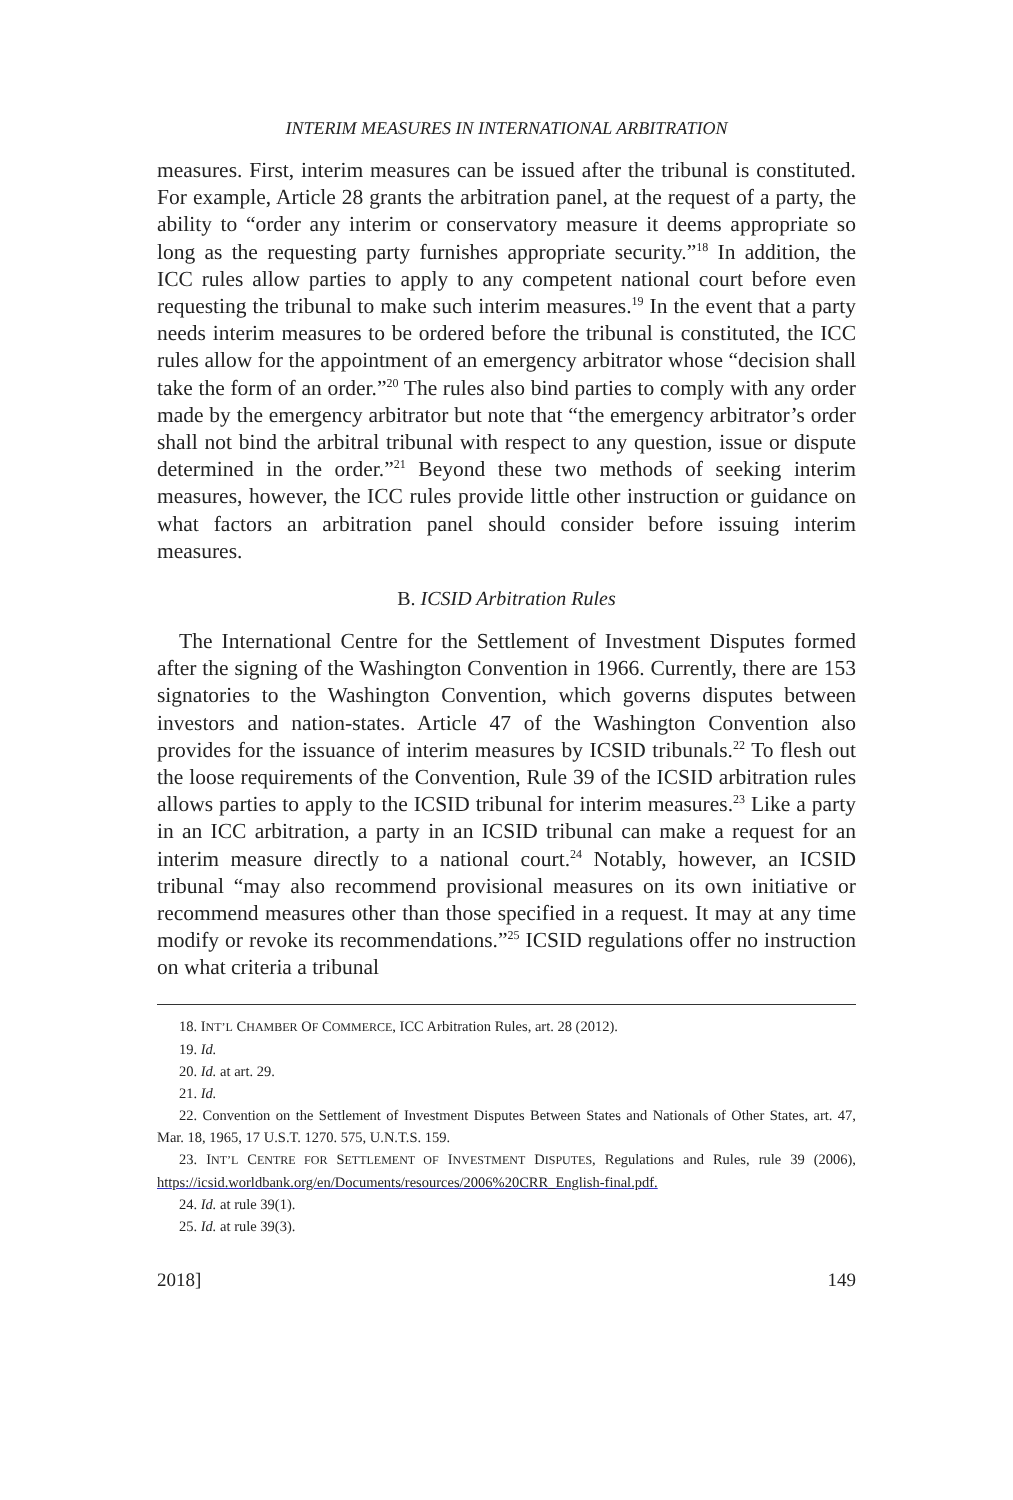INTERIM MEASURES IN INTERNATIONAL ARBITRATION
measures. First, interim measures can be issued after the tribunal is constituted. For example, Article 28 grants the arbitration panel, at the request of a party, the ability to “order any interim or conservatory measure it deems appropriate so long as the requesting party furnishes appropriate security.”<sup>18</sup> In addition, the ICC rules allow parties to apply to any competent national court before even requesting the tribunal to make such interim measures.<sup>19</sup> In the event that a party needs interim measures to be ordered before the tribunal is constituted, the ICC rules allow for the appointment of an emergency arbitrator whose “decision shall take the form of an order.”<sup>20</sup> The rules also bind parties to comply with any order made by the emergency arbitrator but note that “the emergency arbitrator’s order shall not bind the arbitral tribunal with respect to any question, issue or dispute determined in the order.”<sup>21</sup> Beyond these two methods of seeking interim measures, however, the ICC rules provide little other instruction or guidance on what factors an arbitration panel should consider before issuing interim measures.
B. ICSID Arbitration Rules
The International Centre for the Settlement of Investment Disputes formed after the signing of the Washington Convention in 1966. Currently, there are 153 signatories to the Washington Convention, which governs disputes between investors and nation-states. Article 47 of the Washington Convention also provides for the issuance of interim measures by ICSID tribunals.<sup>22</sup> To flesh out the loose requirements of the Convention, Rule 39 of the ICSID arbitration rules allows parties to apply to the ICSID tribunal for interim measures.<sup>23</sup> Like a party in an ICC arbitration, a party in an ICSID tribunal can make a request for an interim measure directly to a national court.<sup>24</sup> Notably, however, an ICSID tribunal “may also recommend provisional measures on its own initiative or recommend measures other than those specified in a request. It may at any time modify or revoke its recommendations.”<sup>25</sup> ICSID regulations offer no instruction on what criteria a tribunal
18. INT’L CHAMBER OF COMMERCE, ICC Arbitration Rules, art. 28 (2012).
19. Id.
20. Id. at art. 29.
21. Id.
22. Convention on the Settlement of Investment Disputes Between States and Nationals of Other States, art. 47, Mar. 18, 1965, 17 U.S.T. 1270. 575, U.N.T.S. 159.
23. INT’L CENTRE FOR SETTLEMENT OF INVESTMENT DISPUTES, Regulations and Rules, rule 39 (2006), https://icsid.worldbank.org/en/Documents/resources/2006%20CRR_English-final.pdf.
24. Id. at rule 39(1).
25. Id. at rule 39(3).
2018] 149